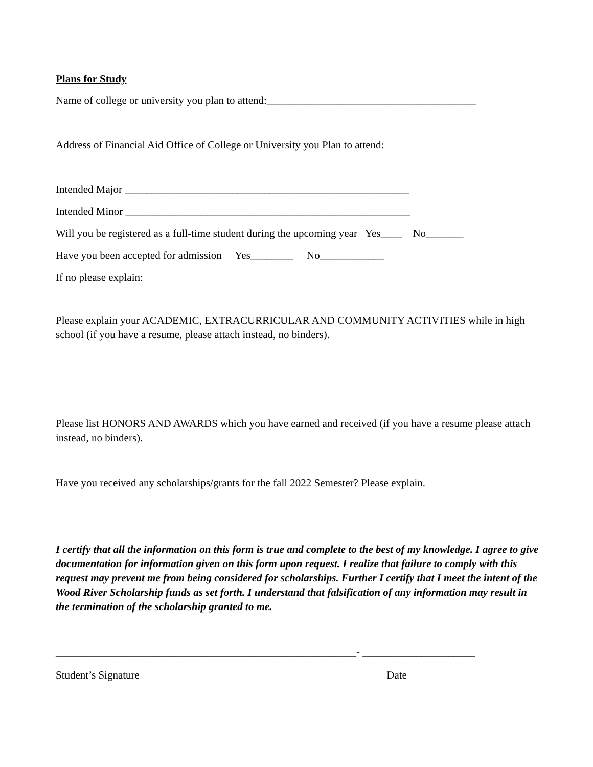Plans for Study
Name of college or university you plan to attend:_______________________________________
Address of Financial Aid Office of College or University you Plan to attend:
Intended Major _____________________________________________________
Intended Minor _____________________________________________________
Will you be registered as a full-time student during the upcoming year Yes____ No_______
Have you been accepted for admission Yes________ No____________
If no please explain:
Please explain your ACADEMIC, EXTRACURRICULAR AND COMMUNITY ACTIVITIES while in high school (if you have a resume, please attach instead, no binders).
Please list HONORS AND AWARDS which you have earned and received (if you have a resume please attach instead, no binders).
Have you received any scholarships/grants for the fall 2022 Semester? Please explain.
I certify that all the information on this form is true and complete to the best of my knowledge. I agree to give documentation for information given on this form upon request. I realize that failure to comply with this request may prevent me from being considered for scholarships. Further I certify that I meet the intent of the Wood River Scholarship funds as set forth. I understand that falsification of any information may result in the termination of the scholarship granted to me.
________________________________________________________- _____________________
Student’s Signature Date